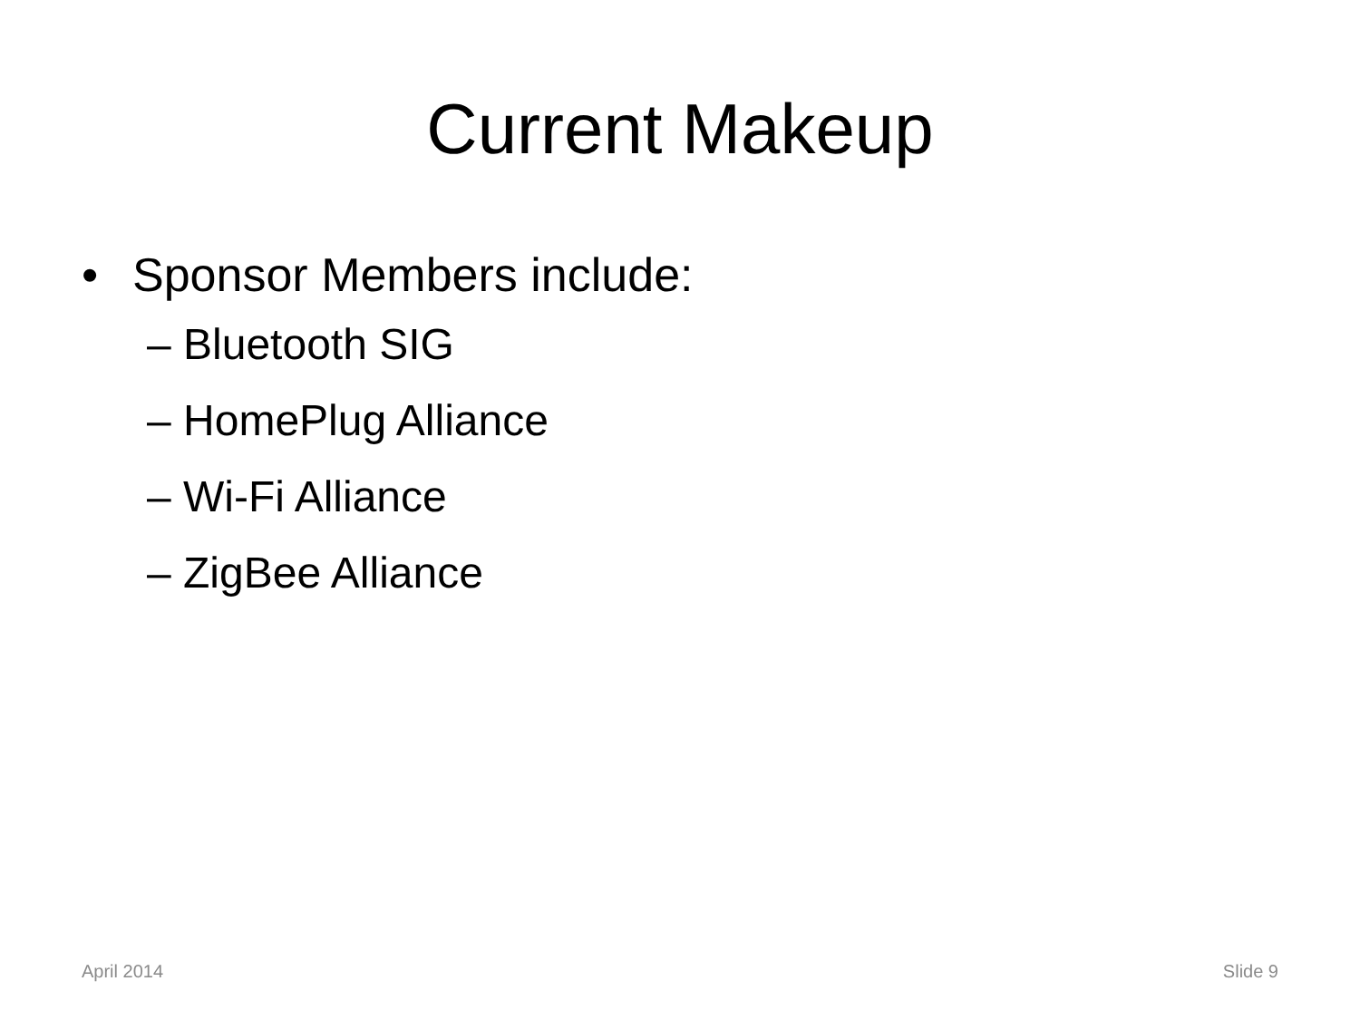Current Makeup
• Sponsor Members include:
– Bluetooth SIG
– HomePlug Alliance
– Wi-Fi Alliance
– ZigBee Alliance
April 2014 Slide 9